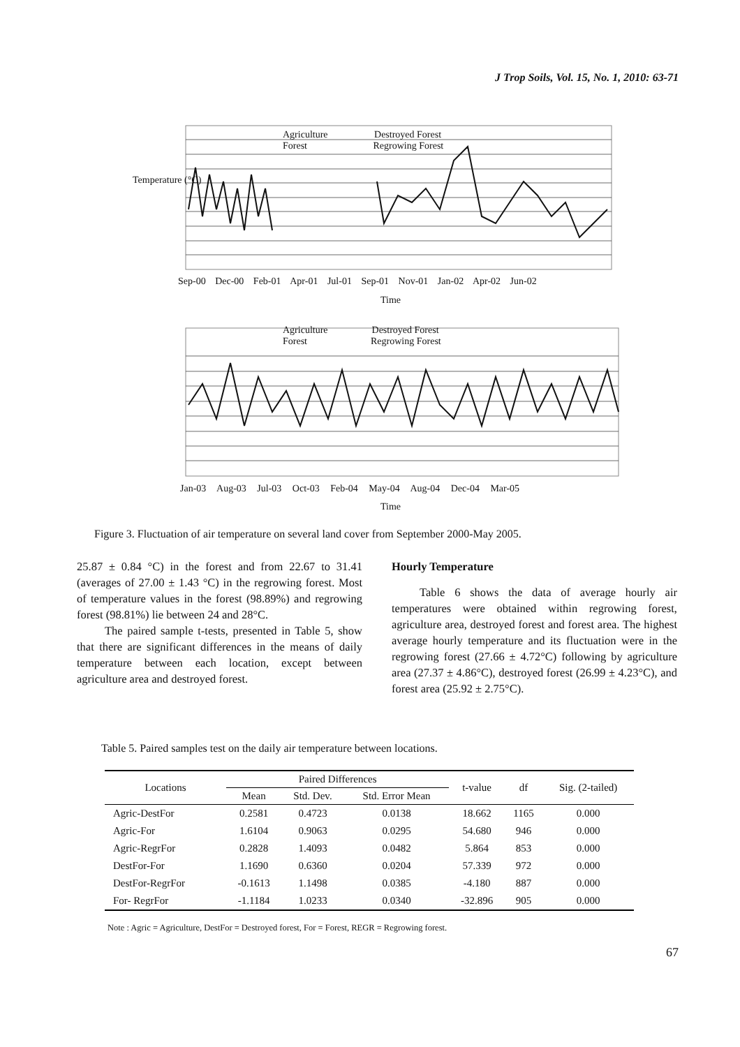J Trop Soils, Vol. 15, No. 1, 2010: 63-71
Agriculture Destroyed Forest
Forest Regrowing Forest
Sep-00 Dec-00 Feb-01 Apr-01 Jul-01 Sep-01 Nov-01 Jan-02 Apr-02 Jun-02
Time
Temperature (°C)
Agriculture Destroyed Forest
Forest Regrowing Forest
Jan-03 Aug-03 Jul-03 Oct-03 Feb-04 May-04 Aug-04 Dec-04 Mar-05
Time
Figure 3. Fluctuation of air temperature on several land cover from September 2000-May 2005.
25.87 ± 0.84 °C) in the forest and from 22.67 to 31.41 (averages of 27.00 ± 1.43 °C) in the regrowing forest. Most of temperature values in the forest (98.89%) and regrowing forest (98.81%) lie between 24 and 28°C.
The paired sample t-tests, presented in Table 5, show that there are significant differences in the means of daily temperature between each location, except between agriculture area and destroyed forest.
Hourly Temperature
Table 6 shows the data of average hourly air temperatures were obtained within regrowing forest, agriculture area, destroyed forest and forest area. The highest average hourly temperature and its fluctuation were in the regrowing forest (27.66 ± 4.72°C) following by agriculture area (27.37 ± 4.86°C), destroyed forest (26.99 ± 4.23°C), and forest area (25.92 ± 2.75°C).
Table 5. Paired samples test on the daily air temperature between locations.
| Locations | Paired Differences | | | t-value | df | Sig. (2-tailed) |
| --- | --- | --- | --- | --- | --- | --- |
| | Mean | Std. Dev. | Std. Error Mean | | | |
| Agric-DestFor | 0.2581 | 0.4723 | 0.0138 | 18.662 | 1165 | 0.000 |
| Agric-For | 1.6104 | 0.9063 | 0.0295 | 54.680 | 946 | 0.000 |
| Agric-RegrFor | 0.2828 | 1.4093 | 0.0482 | 5.864 | 853 | 0.000 |
| DestFor-For | 1.1690 | 0.6360 | 0.0204 | 57.339 | 972 | 0.000 |
| DestFor-RegrFor | -0.1613 | 1.1498 | 0.0385 | -4.180 | 887 | 0.000 |
| For- RegrFor | -1.1184 | 1.0233 | 0.0340 | -32.896 | 905 | 0.000 |
Note : Agric = Agriculture, DestFor = Destroyed forest, For = Forest, REGR = Regrowing forest.
67